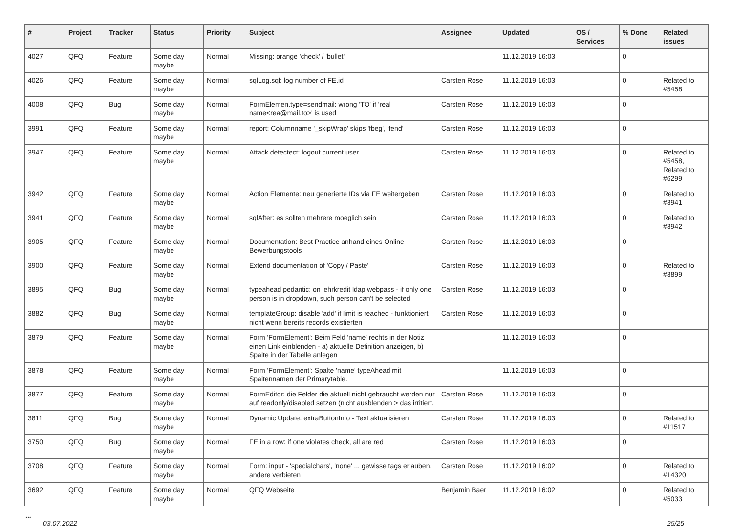| # | Project | Tracker | Status | Priority | Subject | Assignee | Updated | OS / Services | % Done | Related issues |
| --- | --- | --- | --- | --- | --- | --- | --- | --- | --- | --- |
| 4027 | QFQ | Feature | Some day maybe | Normal | Missing: orange 'check' / 'bullet' | | 11.12.2019 16:03 | | 0 | |
| 4026 | QFQ | Feature | Some day maybe | Normal | sqlLog.sql: log number of FE.id | Carsten Rose | 11.12.2019 16:03 | | 0 | Related to #5458 |
| 4008 | QFQ | Bug | Some day maybe | Normal | FormElemen.type=sendmail: wrong 'TO' if 'real name<rea@mail.to>' is used | Carsten Rose | 11.12.2019 16:03 | | 0 | |
| 3991 | QFQ | Feature | Some day maybe | Normal | report: Columnname '_skipWrap' skips 'fbeg', 'fend' | Carsten Rose | 11.12.2019 16:03 | | 0 | |
| 3947 | QFQ | Feature | Some day maybe | Normal | Attack detectect: logout current user | Carsten Rose | 11.12.2019 16:03 | | 0 | Related to #5458, Related to #6299 |
| 3942 | QFQ | Feature | Some day maybe | Normal | Action Elemente: neu generierte IDs via FE weitergeben | Carsten Rose | 11.12.2019 16:03 | | 0 | Related to #3941 |
| 3941 | QFQ | Feature | Some day maybe | Normal | sqlAfter: es sollten mehrere moeglich sein | Carsten Rose | 11.12.2019 16:03 | | 0 | Related to #3942 |
| 3905 | QFQ | Feature | Some day maybe | Normal | Documentation: Best Practice anhand eines Online Bewerbungstools | Carsten Rose | 11.12.2019 16:03 | | 0 | |
| 3900 | QFQ | Feature | Some day maybe | Normal | Extend documentation of 'Copy / Paste' | Carsten Rose | 11.12.2019 16:03 | | 0 | Related to #3899 |
| 3895 | QFQ | Bug | Some day maybe | Normal | typeahead pedantic: on lehrkredit ldap webpass - if only one person is in dropdown, such person can't be selected | Carsten Rose | 11.12.2019 16:03 | | 0 | |
| 3882 | QFQ | Bug | Some day maybe | Normal | templateGroup: disable 'add' if limit is reached - funktioniert nicht wenn bereits records existierten | Carsten Rose | 11.12.2019 16:03 | | 0 | |
| 3879 | QFQ | Feature | Some day maybe | Normal | Form 'FormElement': Beim Feld 'name' rechts in der Notiz einen Link einblenden - a) aktuelle Definition anzeigen, b) Spalte in der Tabelle anlegen | | 11.12.2019 16:03 | | 0 | |
| 3878 | QFQ | Feature | Some day maybe | Normal | Form 'FormElement': Spalte 'name' typeAhead mit Spaltennamen der Primarytable. | | 11.12.2019 16:03 | | 0 | |
| 3877 | QFQ | Feature | Some day maybe | Normal | FormEditor: die Felder die aktuell nicht gebraucht werden nur auf readonly/disabled setzen (nicht ausblenden > das irritiert. | Carsten Rose | 11.12.2019 16:03 | | 0 | |
| 3811 | QFQ | Bug | Some day maybe | Normal | Dynamic Update: extraButtonInfo - Text aktualisieren | Carsten Rose | 11.12.2019 16:03 | | 0 | Related to #11517 |
| 3750 | QFQ | Bug | Some day maybe | Normal | FE in a row: if one violates check, all are red | Carsten Rose | 11.12.2019 16:03 | | 0 | |
| 3708 | QFQ | Feature | Some day maybe | Normal | Form: input - 'specialchars', 'none' ... gewisse tags erlauben, andere verbieten | Carsten Rose | 11.12.2019 16:02 | | 0 | Related to #14320 |
| 3692 | QFQ | Feature | Some day maybe | Normal | QFQ Webseite | Benjamin Baer | 11.12.2019 16:02 | | 0 | Related to #5033 |
...
03.07.2022 25/25